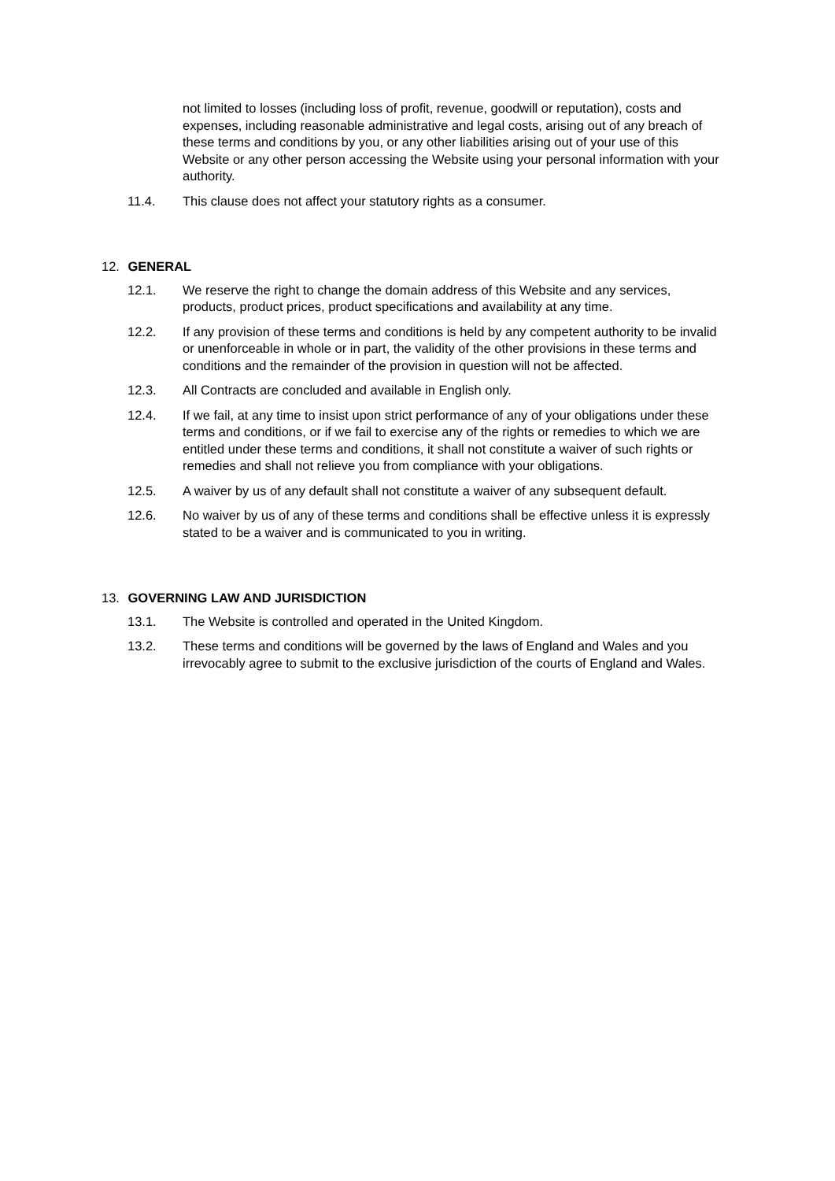not limited to losses (including loss of profit, revenue, goodwill or reputation), costs and expenses, including reasonable administrative and legal costs, arising out of any breach of these terms and conditions by you, or any other liabilities arising out of your use of this Website or any other person accessing the Website using your personal information with your authority.
11.4. This clause does not affect your statutory rights as a consumer.
12. GENERAL
12.1. We reserve the right to change the domain address of this Website and any services, products, product prices, product specifications and availability at any time.
12.2. If any provision of these terms and conditions is held by any competent authority to be invalid or unenforceable in whole or in part, the validity of the other provisions in these terms and conditions and the remainder of the provision in question will not be affected.
12.3. All Contracts are concluded and available in English only.
12.4. If we fail, at any time to insist upon strict performance of any of your obligations under these terms and conditions, or if we fail to exercise any of the rights or remedies to which we are entitled under these terms and conditions, it shall not constitute a waiver of such rights or remedies and shall not relieve you from compliance with your obligations.
12.5. A waiver by us of any default shall not constitute a waiver of any subsequent default.
12.6. No waiver by us of any of these terms and conditions shall be effective unless it is expressly stated to be a waiver and is communicated to you in writing.
13. GOVERNING LAW AND JURISDICTION
13.1. The Website is controlled and operated in the United Kingdom.
13.2. These terms and conditions will be governed by the laws of England and Wales and you irrevocably agree to submit to the exclusive jurisdiction of the courts of England and Wales.